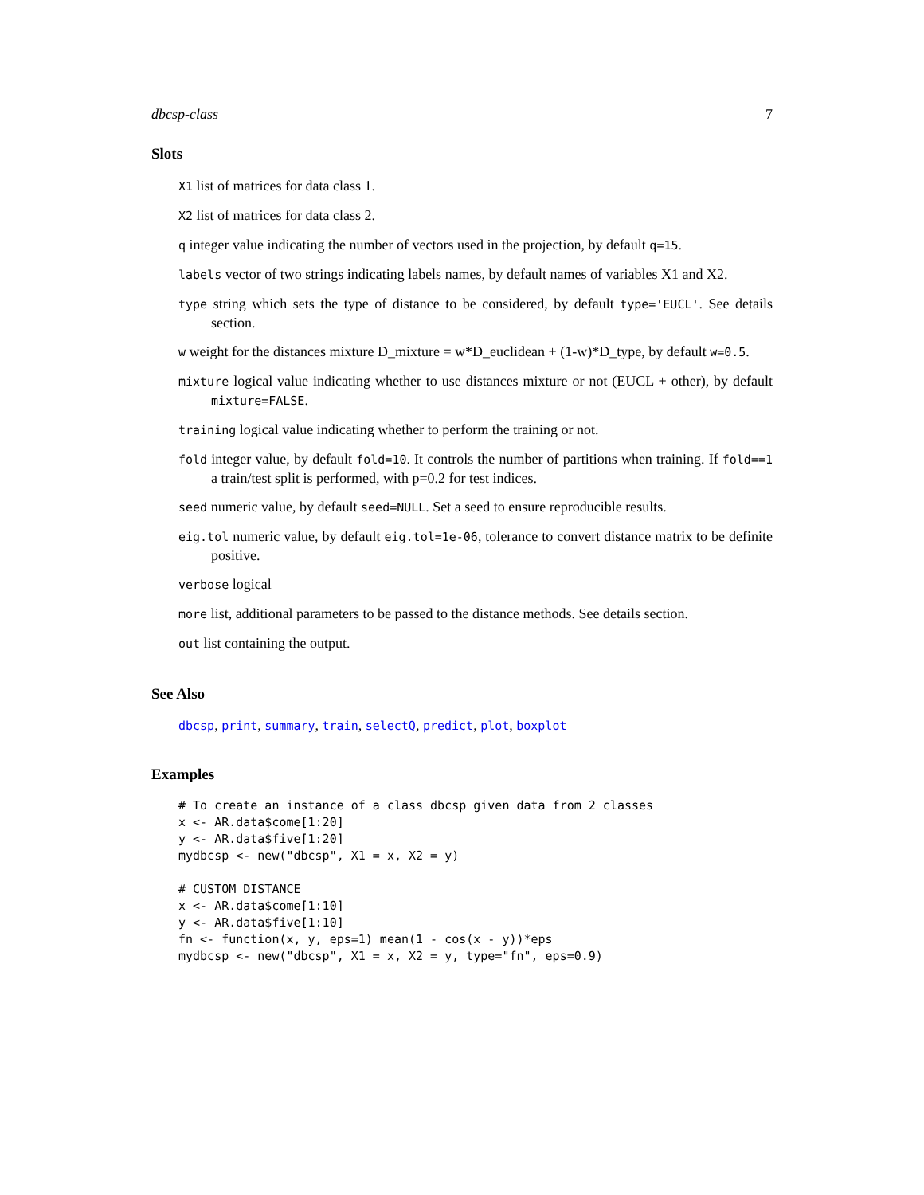dbcsp-class 7
Slots
X1 list of matrices for data class 1.
X2 list of matrices for data class 2.
q integer value indicating the number of vectors used in the projection, by default q=15.
labels vector of two strings indicating labels names, by default names of variables X1 and X2.
type string which sets the type of distance to be considered, by default type='EUCL'. See details section.
w weight for the distances mixture D_mixture = w*D_euclidean + (1-w)*D_type, by default w=0.5.
mixture logical value indicating whether to use distances mixture or not (EUCL + other), by default mixture=FALSE.
training logical value indicating whether to perform the training or not.
fold integer value, by default fold=10. It controls the number of partitions when training. If fold==1 a train/test split is performed, with p=0.2 for test indices.
seed numeric value, by default seed=NULL. Set a seed to ensure reproducible results.
eig.tol numeric value, by default eig.tol=1e-06, tolerance to convert distance matrix to be definite positive.
verbose logical
more list, additional parameters to be passed to the distance methods. See details section.
out list containing the output.
See Also
dbcsp, print, summary, train, selectQ, predict, plot, boxplot
Examples
# To create an instance of a class dbcsp given data from 2 classes
x <- AR.data$come[1:20]
y <- AR.data$five[1:20]
mydbcsp <- new("dbcsp", X1 = x, X2 = y)

# CUSTOM DISTANCE
x <- AR.data$come[1:10]
y <- AR.data$five[1:10]
fn <- function(x, y, eps=1) mean(1 - cos(x - y))*eps
mydbcsp <- new("dbcsp", X1 = x, X2 = y, type="fn", eps=0.9)